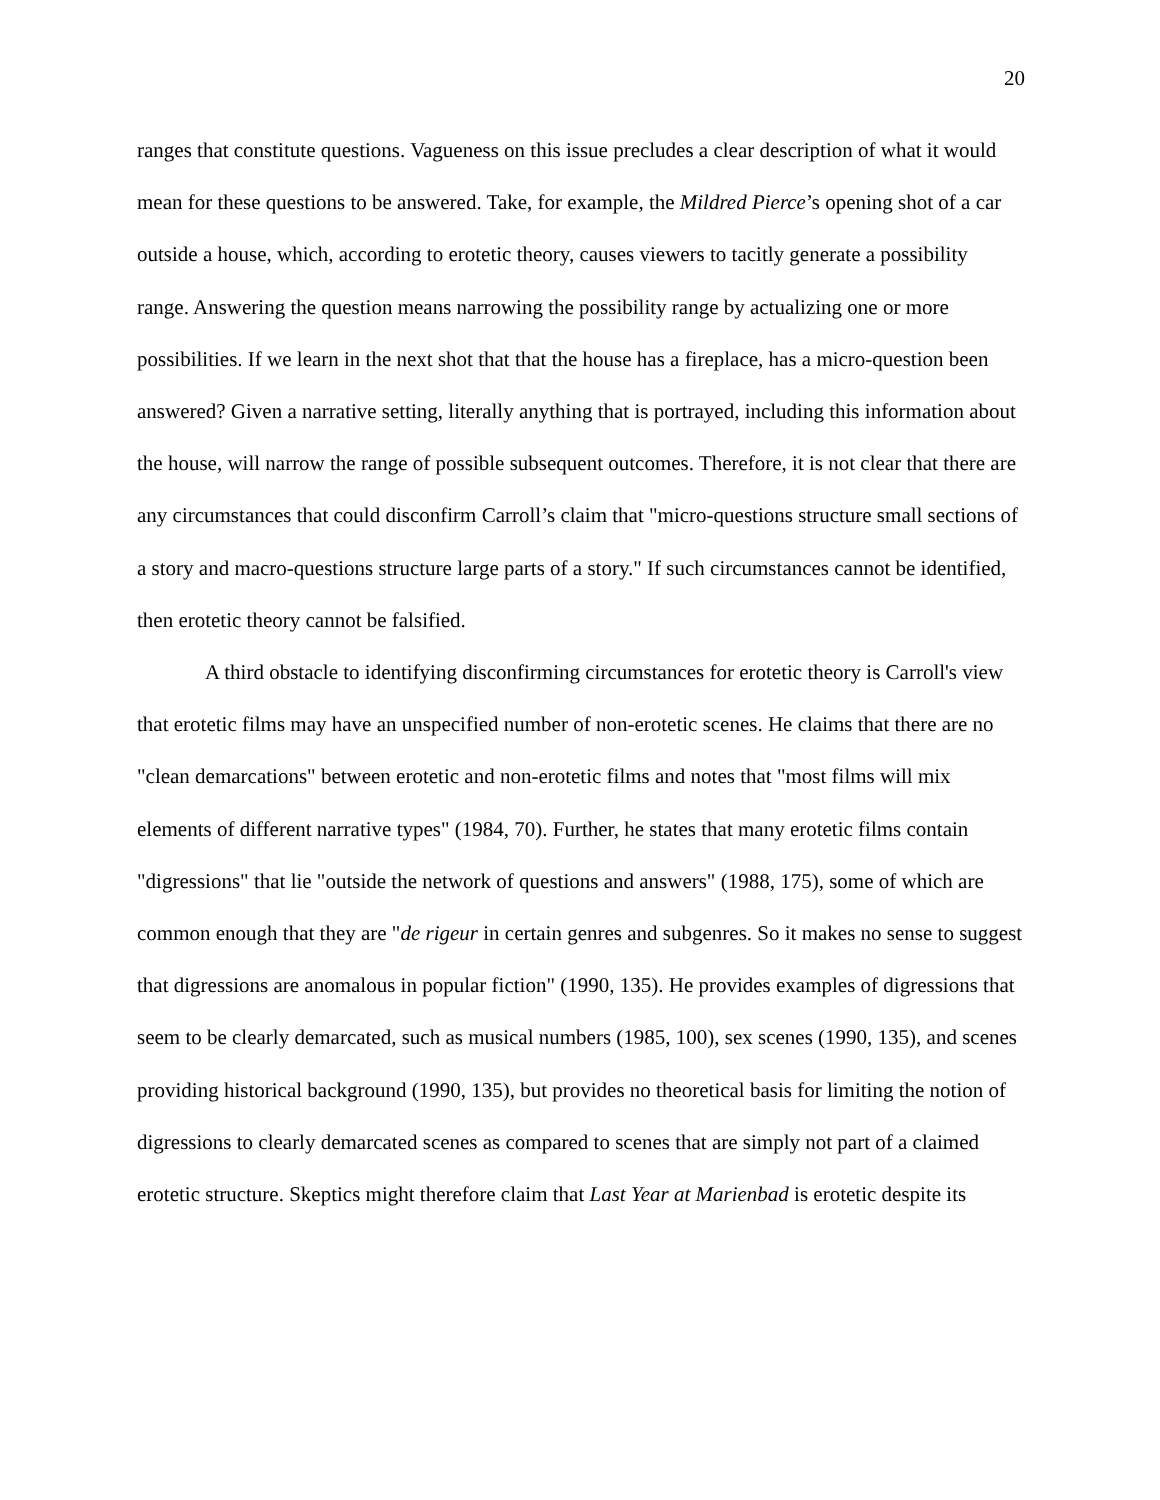20
ranges that constitute questions. Vagueness on this issue precludes a clear description of what it would mean for these questions to be answered. Take, for example, the Mildred Pierce’s opening shot of a car outside a house, which, according to erotetic theory, causes viewers to tacitly generate a possibility range. Answering the question means narrowing the possibility range by actualizing one or more possibilities. If we learn in the next shot that that the house has a fireplace, has a micro-question been answered? Given a narrative setting, literally anything that is portrayed, including this information about the house, will narrow the range of possible subsequent outcomes. Therefore, it is not clear that there are any circumstances that could disconfirm Carroll’s claim that "micro-questions structure small sections of a story and macro-questions structure large parts of a story." If such circumstances cannot be identified, then erotetic theory cannot be falsified.
A third obstacle to identifying disconfirming circumstances for erotetic theory is Carroll's view that erotetic films may have an unspecified number of non-erotetic scenes. He claims that there are no "clean demarcations" between erotetic and non-erotetic films and notes that "most films will mix elements of different narrative types" (1984, 70). Further, he states that many erotetic films contain "digressions" that lie "outside the network of questions and answers" (1988, 175), some of which are common enough that they are "de rigeur in certain genres and subgenres. So it makes no sense to suggest that digressions are anomalous in popular fiction" (1990, 135). He provides examples of digressions that seem to be clearly demarcated, such as musical numbers (1985, 100), sex scenes (1990, 135), and scenes providing historical background (1990, 135), but provides no theoretical basis for limiting the notion of digressions to clearly demarcated scenes as compared to scenes that are simply not part of a claimed erotetic structure. Skeptics might therefore claim that Last Year at Marienbad is erotetic despite its